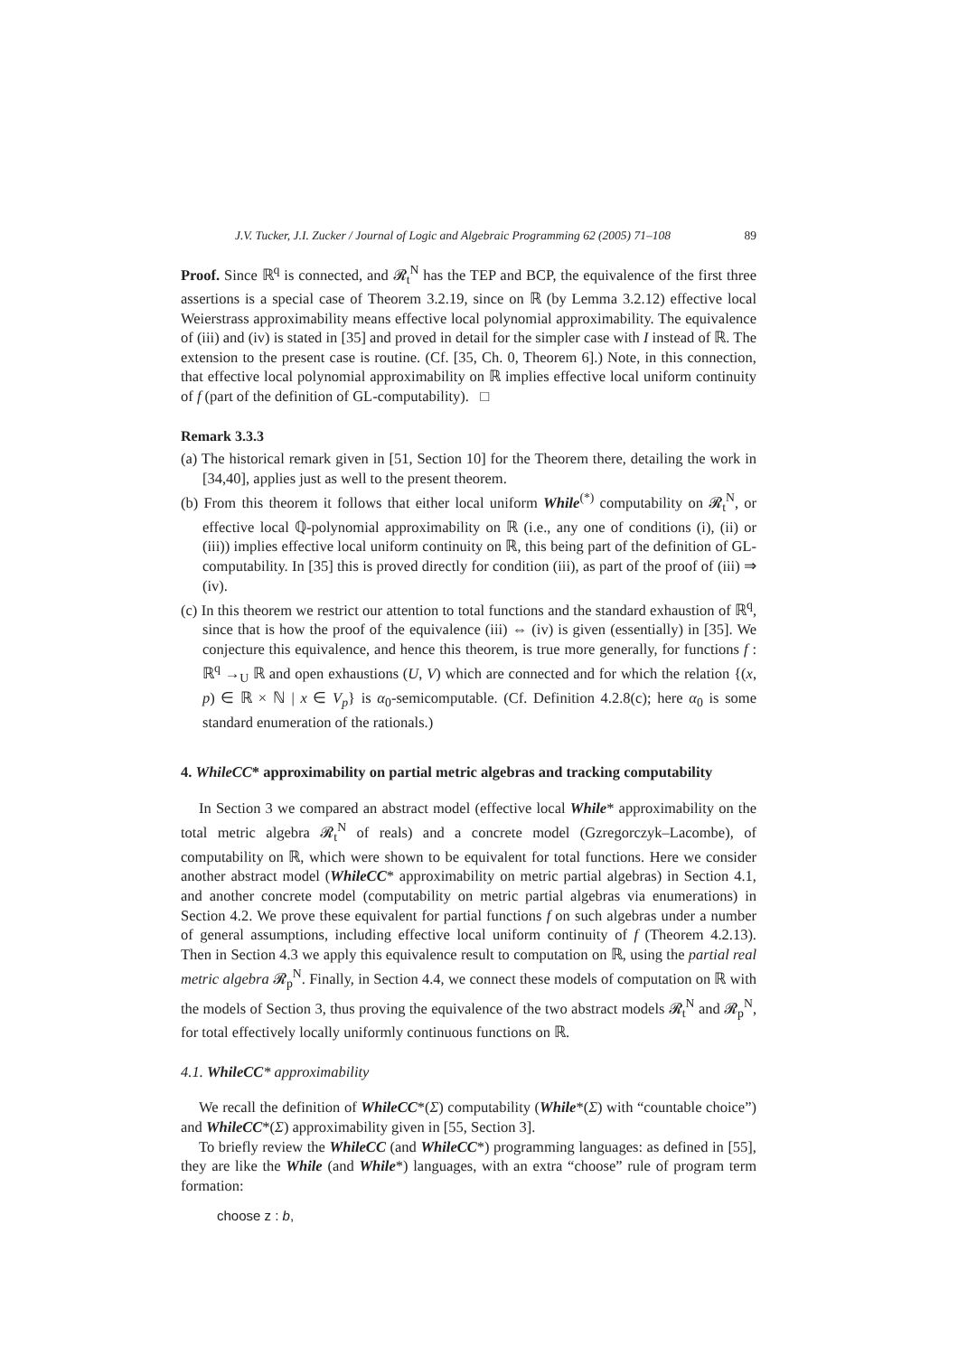J.V. Tucker, J.I. Zucker / Journal of Logic and Algebraic Programming 62 (2005) 71–108 89
Proof. Since ℝ<sup>q</sup> is connected, and 𝓡<sub>t</sub><sup>N</sup> has the TEP and BCP, the equivalence of the first three assertions is a special case of Theorem 3.2.19, since on ℝ (by Lemma 3.2.12) effective local Weierstrass approximability means effective local polynomial approximability. The equivalence of (iii) and (iv) is stated in [35] and proved in detail for the simpler case with I instead of ℝ. The extension to the present case is routine. (Cf. [35, Ch. 0, Theorem 6].) Note, in this connection, that effective local polynomial approximability on ℝ implies effective local uniform continuity of f (part of the definition of GL-computability). □
Remark 3.3.3
(a) The historical remark given in [51, Section 10] for the Theorem there, detailing the work in [34,40], applies just as well to the present theorem.
(b) From this theorem it follows that either local uniform While<sup>(*)</sup> computability on 𝓡<sub>t</sub><sup>N</sup>, or effective local ℚ-polynomial approximability on ℝ (i.e., any one of conditions (i), (ii) or (iii)) implies effective local uniform continuity on ℝ, this being part of the definition of GL-computability. In [35] this is proved directly for condition (iii), as part of the proof of (iii) ⇒ (iv).
(c) In this theorem we restrict our attention to total functions and the standard exhaustion of ℝ<sup>q</sup>, since that is how the proof of the equivalence (iii) ⇔ (iv) is given (essentially) in [35]. We conjecture this equivalence, and hence this theorem, is true more generally, for functions f : ℝ<sup>q</sup> →<sub>U</sub> ℝ and open exhaustions (U, V) which are connected and for which the relation {(x, p) ∈ ℝ × ℕ | x ∈ V<sub>p</sub>} is α<sub>0</sub>-semicomputable. (Cf. Definition 4.2.8(c); here α<sub>0</sub> is some standard enumeration of the rationals.)
4. WhileCC* approximability on partial metric algebras and tracking computability
In Section 3 we compared an abstract model (effective local While* approximability on the total metric algebra 𝓡<sub>t</sub><sup>N</sup> of reals) and a concrete model (Gzregorczyk–Lacombe), of computability on ℝ, which were shown to be equivalent for total functions. Here we consider another abstract model (WhileCC* approximability on metric partial algebras) in Section 4.1, and another concrete model (computability on metric partial algebras via enumerations) in Section 4.2. We prove these equivalent for partial functions f on such algebras under a number of general assumptions, including effective local uniform continuity of f (Theorem 4.2.13). Then in Section 4.3 we apply this equivalence result to computation on ℝ, using the partial real metric algebra 𝓡<sub>p</sub><sup>N</sup>. Finally, in Section 4.4, we connect these models of computation on ℝ with the models of Section 3, thus proving the equivalence of the two abstract models 𝓡<sub>t</sub><sup>N</sup> and 𝓡<sub>p</sub><sup>N</sup>, for total effectively locally uniformly continuous functions on ℝ.
4.1. WhileCC* approximability
We recall the definition of WhileCC*(Σ) computability (While*(Σ) with “countable choice”) and WhileCC*(Σ) approximability given in [55, Section 3].
To briefly review the WhileCC (and WhileCC*) programming languages: as defined in [55], they are like the While (and While*) languages, with an extra “choose” rule of program term formation:
choose z : b,